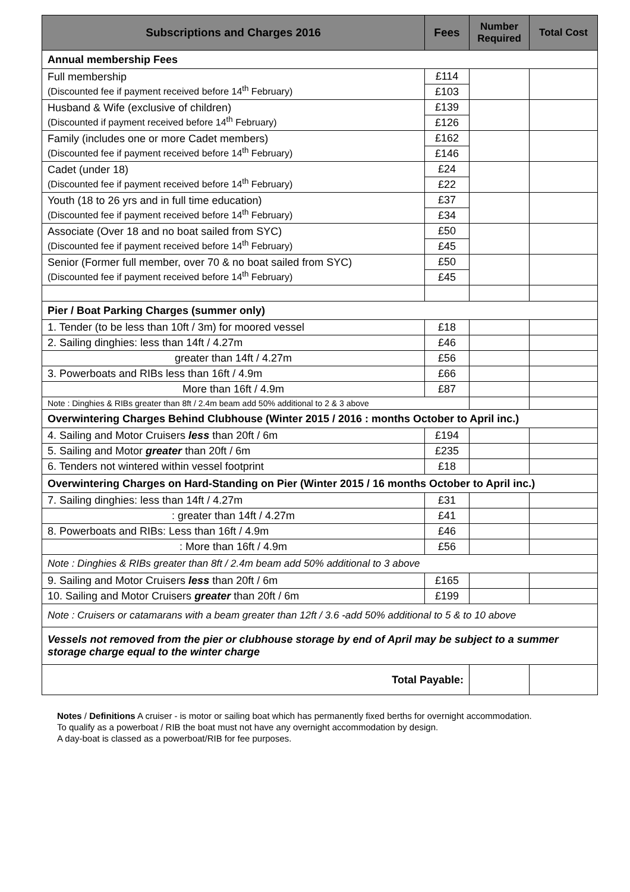| Subscriptions and Charges 2016 | Fees | Number Required | Total Cost |
| --- | --- | --- | --- |
| Annual membership Fees | | | |
| Full membership (Discounted fee if payment received before 14<sup>th</sup> February) | £114 | | |
| | £103 | | |
| Husband & Wife (exclusive of children) (Discounted if payment received before 14<sup>th</sup> February) | £139 | | |
| | £126 | | |
| Family (includes one or more Cadet members) (Discounted fee if payment received before 14<sup>th</sup> February) | £162 | | |
| | £146 | | |
| Cadet (under 18) (Discounted fee if payment received before 14<sup>th</sup> February) | £24 | | |
| | £22 | | |
| Youth (18 to 26 yrs and in full time education) (Discounted fee if payment received before 14<sup>th</sup> February) | £37 | | |
| | £34 | | |
| Associate (Over 18 and no boat sailed from SYC) (Discounted fee if payment received before 14<sup>th</sup> February) | £50 | | |
| | £45 | | |
| Senior (Former full member, over 70 & no boat sailed from SYC) (Discounted fee if payment received before 14<sup>th</sup> February) | £50 | | |
| | £45 | | |
| Pier / Boat Parking Charges (summer only) | | | |
| 1. Tender (to be less than 10ft / 3m) for moored vessel | £18 | | |
| 2. Sailing dinghies: less than 14ft / 4.27m | £46 | | |
| greater than 14ft / 4.27m | £56 | | |
| 3. Powerboats and RIBs less than 16ft / 4.9m | £66 | | |
| More than 16ft / 4.9m | £87 | | |
| Note : Dinghies & RIBs greater than 8ft / 2.4m beam add 50% additional to 2 & 3 above | | | |
| Overwintering Charges Behind Clubhouse (Winter 2015 / 2016 : months October to April inc.) | | | |
| 4. Sailing and Motor Cruisers less than 20ft / 6m | £194 | | |
| 5. Sailing and Motor greater than 20ft / 6m | £235 | | |
| 6. Tenders not wintered within vessel footprint | £18 | | |
| Overwintering Charges on Hard-Standing on Pier (Winter 2015 / 16 months October to April inc.) | | | |
| 7. Sailing dinghies: less than 14ft / 4.27m | £31 | | |
| : greater than 14ft / 4.27m | £41 | | |
| 8. Powerboats and RIBs: Less than 16ft / 4.9m | £46 | | |
| : More than 16ft / 4.9m | £56 | | |
| Note : Dinghies & RIBs greater than 8ft / 2.4m beam add 50% additional to 3 above | | | |
| 9. Sailing and Motor Cruisers less than 20ft / 6m | £165 | | |
| 10. Sailing and Motor Cruisers greater than 20ft / 6m | £199 | | |
| Note : Cruisers or catamarans with a beam greater than 12ft / 3.6 -add 50% additional to 5 & to 10 above | | | |
| Vessels not removed from the pier or clubhouse storage by end of April may be subject to a summer storage charge equal to the winter charge | | | |
| Total Payable: | | | |
Notes / Definitions A cruiser - is motor or sailing boat which has permanently fixed berths for overnight accommodation.
To qualify as a powerboat / RIB the boat must not have any overnight accommodation by design.
A day-boat is classed as a powerboat/RIB for fee purposes.